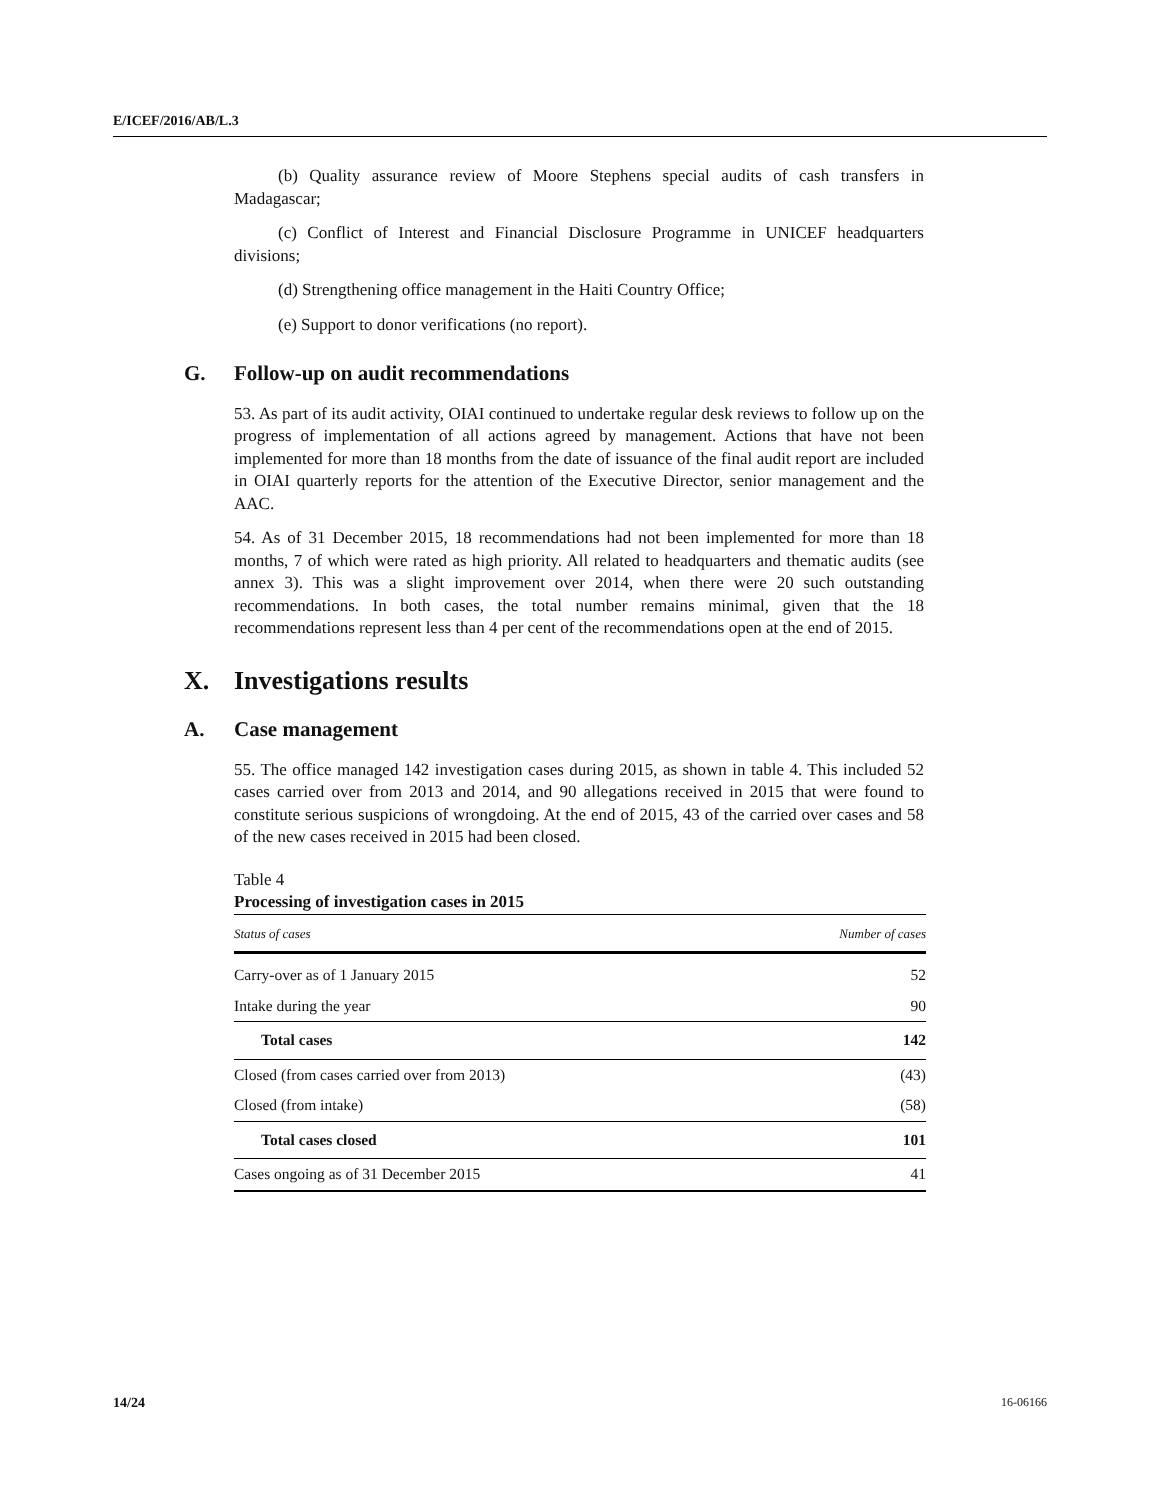E/ICEF/2016/AB/L.3
(b) Quality assurance review of Moore Stephens special audits of cash transfers in Madagascar;
(c) Conflict of Interest and Financial Disclosure Programme in UNICEF headquarters divisions;
(d) Strengthening office management in the Haiti Country Office;
(e) Support to donor verifications (no report).
G. Follow-up on audit recommendations
53. As part of its audit activity, OIAI continued to undertake regular desk reviews to follow up on the progress of implementation of all actions agreed by management. Actions that have not been implemented for more than 18 months from the date of issuance of the final audit report are included in OIAI quarterly reports for the attention of the Executive Director, senior management and the AAC.
54. As of 31 December 2015, 18 recommendations had not been implemented for more than 18 months, 7 of which were rated as high priority. All related to headquarters and thematic audits (see annex 3). This was a slight improvement over 2014, when there were 20 such outstanding recommendations. In both cases, the total number remains minimal, given that the 18 recommendations represent less than 4 per cent of the recommendations open at the end of 2015.
X. Investigations results
A. Case management
55. The office managed 142 investigation cases during 2015, as shown in table 4. This included 52 cases carried over from 2013 and 2014, and 90 allegations received in 2015 that were found to constitute serious suspicions of wrongdoing. At the end of 2015, 43 of the carried over cases and 58 of the new cases received in 2015 had been closed.
Table 4
Processing of investigation cases in 2015
| Status of cases | Number of cases |
| --- | --- |
| Carry-over as of 1 January 2015 | 52 |
| Intake during the year | 90 |
| Total cases | 142 |
| Closed (from cases carried over from 2013) | (43) |
| Closed (from intake) | (58) |
| Total cases closed | 101 |
| Cases ongoing as of 31 December 2015 | 41 |
14/24 16-06166